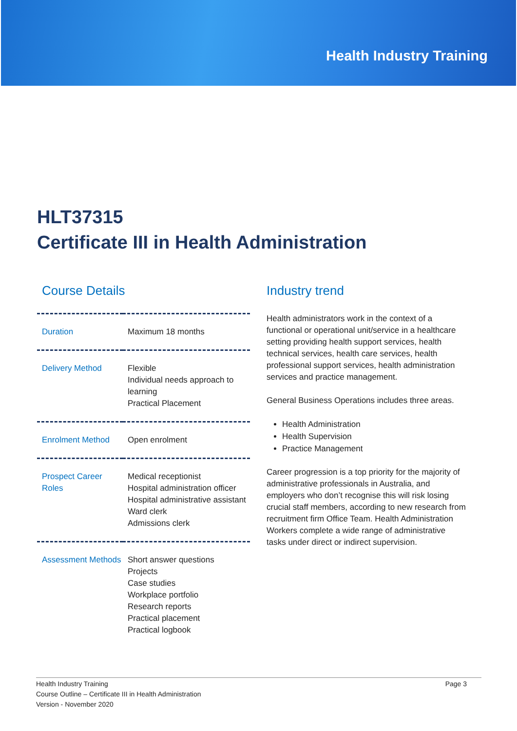Health Industry Training
HLT37315
Certificate III in Health Administration
Course Details
| Duration | Maximum 18 months |
| Delivery Method | Flexible Individual needs approach to learning Practical Placement |
| Enrolment Method | Open enrolment |
| Prospect Career Roles | Medical receptionist Hospital administration officer Hospital administrative assistant Ward clerk Admissions clerk |
| Assessment Methods | Short answer questions Projects Case studies Workplace portfolio Research reports Practical placement Practical logbook |
Industry trend
Health administrators work in the context of a functional or operational unit/service in a healthcare setting providing health support services, health technical services, health care services, health professional support services, health administration services and practice management.
General Business Operations includes three areas.
Health Administration
Health Supervision
Practice Management
Career progression is a top priority for the majority of administrative professionals in Australia, and employers who don’t recognise this will risk losing crucial staff members, according to new research from recruitment firm Office Team. Health Administration Workers complete a wide range of administrative tasks under direct or indirect supervision.
Health Industry Training
Course Outline – Certificate III in Health Administration
Version - November 2020
Page 3